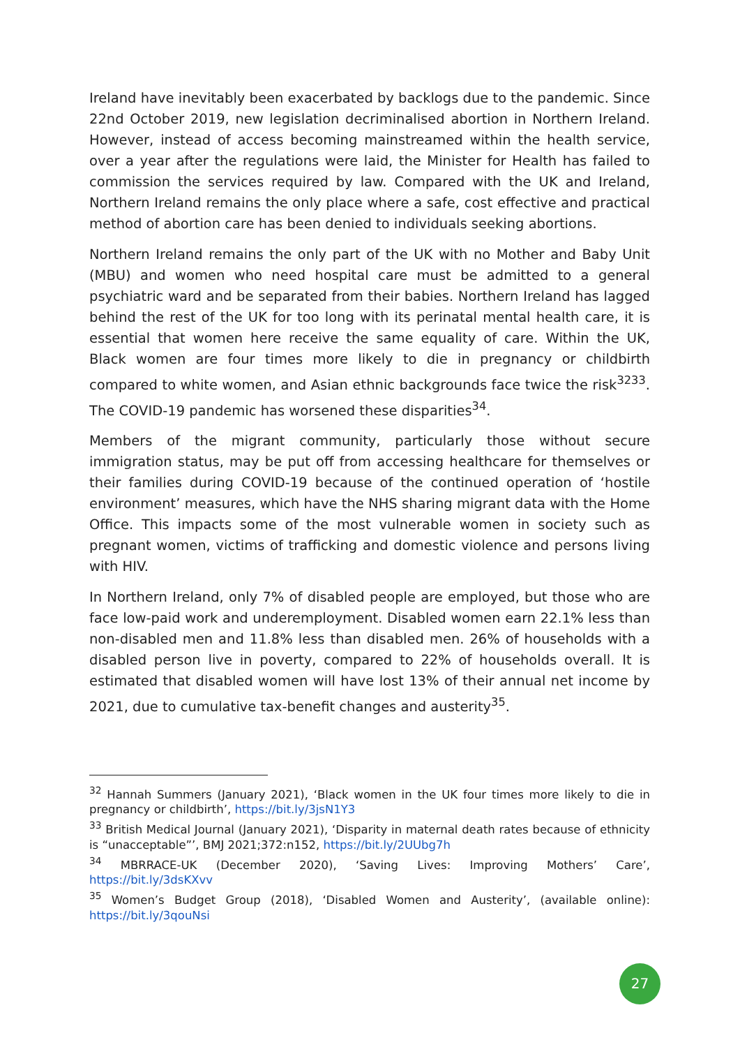Ireland have inevitably been exacerbated by backlogs due to the pandemic. Since 22nd October 2019, new legislation decriminalised abortion in Northern Ireland. However, instead of access becoming mainstreamed within the health service, over a year after the regulations were laid, the Minister for Health has failed to commission the services required by law. Compared with the UK and Ireland, Northern Ireland remains the only place where a safe, cost effective and practical method of abortion care has been denied to individuals seeking abortions.
Northern Ireland remains the only part of the UK with no Mother and Baby Unit (MBU) and women who need hospital care must be admitted to a general psychiatric ward and be separated from their babies. Northern Ireland has lagged behind the rest of the UK for too long with its perinatal mental health care, it is essential that women here receive the same equality of care. Within the UK, Black women are four times more likely to die in pregnancy or childbirth compared to white women, and Asian ethnic backgrounds face twice the risk<sup>32</sup><sup>33</sup>. The COVID-19 pandemic has worsened these disparities<sup>34</sup>.
Members of the migrant community, particularly those without secure immigration status, may be put off from accessing healthcare for themselves or their families during COVID-19 because of the continued operation of ‘hostile environment’ measures, which have the NHS sharing migrant data with the Home Office. This impacts some of the most vulnerable women in society such as pregnant women, victims of trafficking and domestic violence and persons living with HIV.
In Northern Ireland, only 7% of disabled people are employed, but those who are face low-paid work and underemployment. Disabled women earn 22.1% less than non-disabled men and 11.8% less than disabled men. 26% of households with a disabled person live in poverty, compared to 22% of households overall. It is estimated that disabled women will have lost 13% of their annual net income by 2021, due to cumulative tax-benefit changes and austerity<sup>35</sup>.
<sup>32</sup> Hannah Summers (January 2021), ‘Black women in the UK four times more likely to die in pregnancy or childbirth’, https://bit.ly/3jsN1Y3
<sup>33</sup> British Medical Journal (January 2021), ‘Disparity in maternal death rates because of ethnicity is “unacceptable”’, BMJ 2021;372:n152, https://bit.ly/2UUbg7h
<sup>34</sup> MBRRACE-UK (December 2020), ‘Saving Lives: Improving Mothers’ Care’, https://bit.ly/3dsKXvv
<sup>35</sup> Women’s Budget Group (2018), ‘Disabled Women and Austerity’, (available online): https://bit.ly/3qouNsi
27